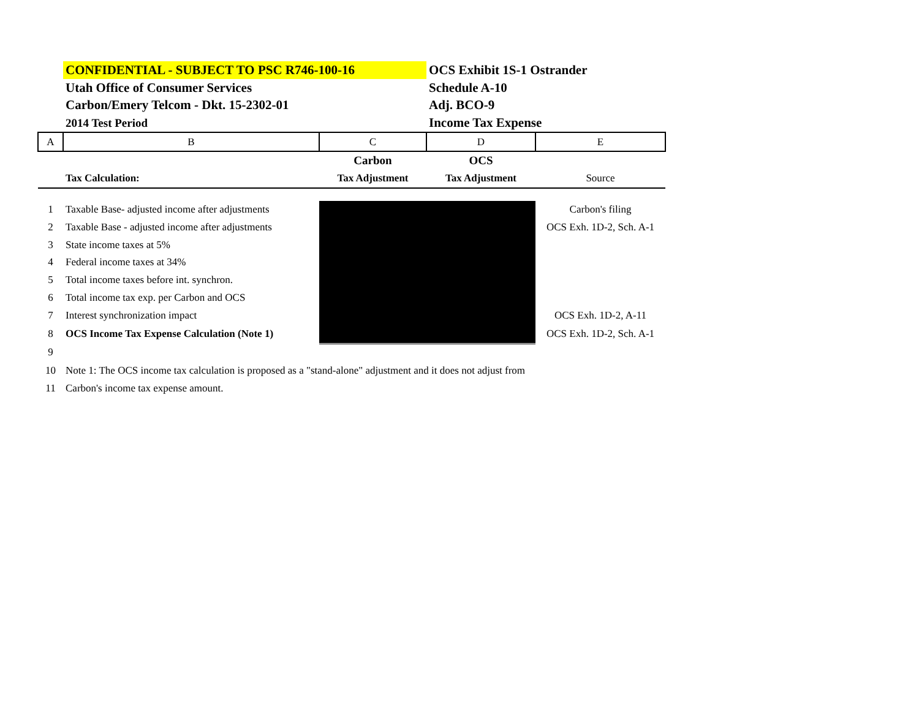| | CONFIDENTIAL - SUBJECT TO PSC R746-100-16 | | OCS Exhibit 1S-1 Ostrander | |
| | Utah Office of Consumer Services | | Schedule A-10 | |
| | Carbon/Emery Telcom - Dkt. 15-2302-01 | | Adj. BCO-9 | |
| | 2014 Test Period | | Income Tax Expense | |
| A | B | C | D | E |
| | | Carbon | OCS | |
| | Tax Calculation: | Tax Adjustment | Tax Adjustment | Source |
| 1 | Taxable Base- adjusted income after adjustments | | | Carbon's filing |
| 2 | Taxable Base - adjusted income after adjustments | | | OCS Exh. 1D-2, Sch. A-1 |
| 3 | State income taxes at 5% | | | |
| 4 | Federal income taxes at 34% | | | |
| 5 | Total income taxes before int. synchron. | | | |
| 6 | Total income tax exp. per Carbon and OCS | | | |
| 7 | Interest synchronization impact | | | OCS Exh. 1D-2, A-11 |
| 8 | OCS Income Tax Expense Calculation (Note 1) | | | OCS Exh. 1D-2, Sch. A-1 |
| 9 | | | | |
| 10 | Note 1: The OCS income tax calculation is proposed as a "stand-alone" adjustment and it does not adjust from | | | |
| 11 | Carbon's income tax expense amount. | | | |